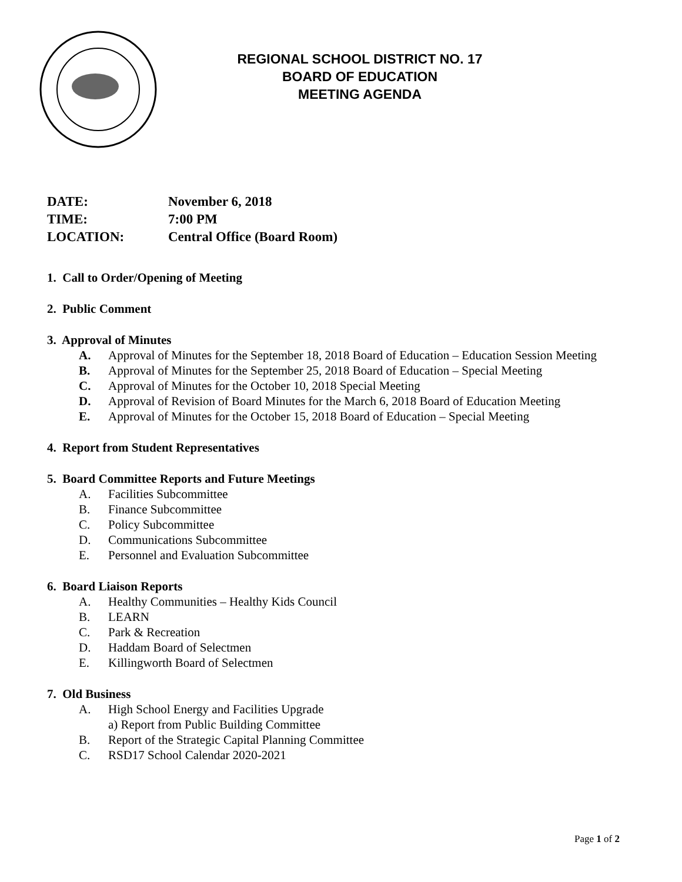REGIONAL SCHOOL DISTRICT NO. 17
BOARD OF EDUCATION
MEETING AGENDA
DATE: November 6, 2018
TIME: 7:00 PM
LOCATION: Central Office (Board Room)
1. Call to Order/Opening of Meeting
2. Public Comment
3. Approval of Minutes
A. Approval of Minutes for the September 18, 2018 Board of Education – Education Session Meeting
B. Approval of Minutes for the September 25, 2018 Board of Education – Special Meeting
C. Approval of Minutes for the October 10, 2018 Special Meeting
D. Approval of Revision of Board Minutes for the March 6, 2018 Board of Education Meeting
E. Approval of Minutes for the October 15, 2018 Board of Education – Special Meeting
4. Report from Student Representatives
5. Board Committee Reports and Future Meetings
A. Facilities Subcommittee
B. Finance Subcommittee
C. Policy Subcommittee
D. Communications Subcommittee
E. Personnel and Evaluation Subcommittee
6. Board Liaison Reports
A. Healthy Communities – Healthy Kids Council
B. LEARN
C. Park & Recreation
D. Haddam Board of Selectmen
E. Killingworth Board of Selectmen
7. Old Business
A. High School Energy and Facilities Upgrade
a) Report from Public Building Committee
B. Report of the Strategic Capital Planning Committee
C. RSD17 School Calendar 2020-2021
Page 1 of 2